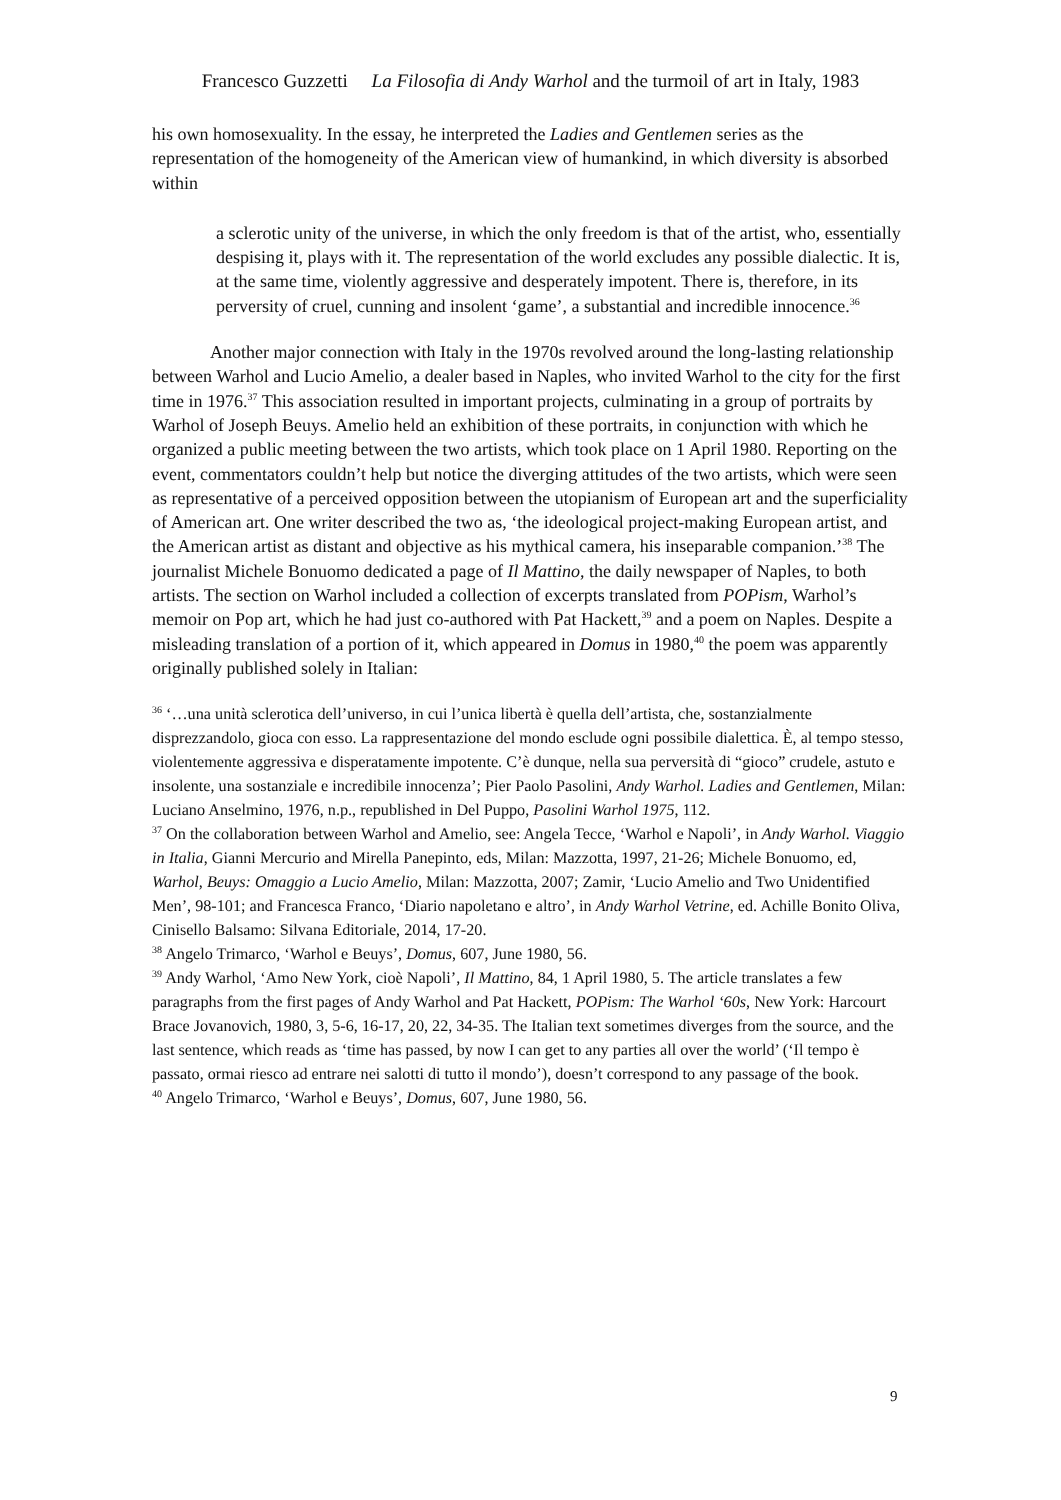Francesco Guzzetti La Filosofia di Andy Warhol and the turmoil of art in Italy, 1983
his own homosexuality. In the essay, he interpreted the Ladies and Gentlemen series as the representation of the homogeneity of the American view of humankind, in which diversity is absorbed within
a sclerotic unity of the universe, in which the only freedom is that of the artist, who, essentially despising it, plays with it. The representation of the world excludes any possible dialectic. It is, at the same time, violently aggressive and desperately impotent. There is, therefore, in its perversity of cruel, cunning and insolent ‘game’, a substantial and incredible innocence.<sup>36</sup>
Another major connection with Italy in the 1970s revolved around the long-lasting relationship between Warhol and Lucio Amelio, a dealer based in Naples, who invited Warhol to the city for the first time in 1976.<sup>37</sup> This association resulted in important projects, culminating in a group of portraits by Warhol of Joseph Beuys. Amelio held an exhibition of these portraits, in conjunction with which he organized a public meeting between the two artists, which took place on 1 April 1980. Reporting on the event, commentators couldn’t help but notice the diverging attitudes of the two artists, which were seen as representative of a perceived opposition between the utopianism of European art and the superficiality of American art. One writer described the two as, ‘the ideological project-making European artist, and the American artist as distant and objective as his mythical camera, his inseparable companion.’<sup>38</sup> The journalist Michele Bonuomo dedicated a page of Il Mattino, the daily newspaper of Naples, to both artists. The section on Warhol included a collection of excerpts translated from POPism, Warhol’s memoir on Pop art, which he had just co-authored with Pat Hackett,<sup>39</sup> and a poem on Naples. Despite a misleading translation of a portion of it, which appeared in Domus in 1980,<sup>40</sup> the poem was apparently originally published solely in Italian:
<sup>36</sup> ‘…una unità sclerotica dell’universo, in cui l’unica libertà è quella dell’artista, che, sostanzialmente disprezzandolo, gioca con esso. La rappresentazione del mondo esclude ogni possibile dialettica. È, al tempo stesso, violentemente aggressiva e disperatamente impotente. C’è dunque, nella sua perversità di “gioco” crudele, astuto e insolente, una sostanziale e incredibile innocenza’; Pier Paolo Pasolini, Andy Warhol. Ladies and Gentlemen, Milan: Luciano Anselmino, 1976, n.p., republished in Del Puppo, Pasolini Warhol 1975, 112.
<sup>37</sup> On the collaboration between Warhol and Amelio, see: Angela Tecce, ‘Warhol e Napoli’, in Andy Warhol. Viaggio in Italia, Gianni Mercurio and Mirella Panepinto, eds, Milan: Mazzotta, 1997, 21-26; Michele Bonuomo, ed, Warhol, Beuys: Omaggio a Lucio Amelio, Milan: Mazzotta, 2007; Zamir, ‘Lucio Amelio and Two Unidentified Men’, 98-101; and Francesca Franco, ‘Diario napoletano e altro’, in Andy Warhol Vetrine, ed. Achille Bonito Oliva, Cinisello Balsamo: Silvana Editoriale, 2014, 17-20.
<sup>38</sup> Angelo Trimarco, ‘Warhol e Beuys’, Domus, 607, June 1980, 56.
<sup>39</sup> Andy Warhol, ‘Amo New York, cioè Napoli’, Il Mattino, 84, 1 April 1980, 5. The article translates a few paragraphs from the first pages of Andy Warhol and Pat Hackett, POPism: The Warhol ‘60s, New York: Harcourt Brace Jovanovich, 1980, 3, 5-6, 16-17, 20, 22, 34-35. The Italian text sometimes diverges from the source, and the last sentence, which reads as ‘time has passed, by now I can get to any parties all over the world’ (‘Il tempo è passato, ormai riesco ad entrare nei salotti di tutto il mondo’), doesn’t correspond to any passage of the book.
<sup>40</sup> Angelo Trimarco, ‘Warhol e Beuys’, Domus, 607, June 1980, 56.
9